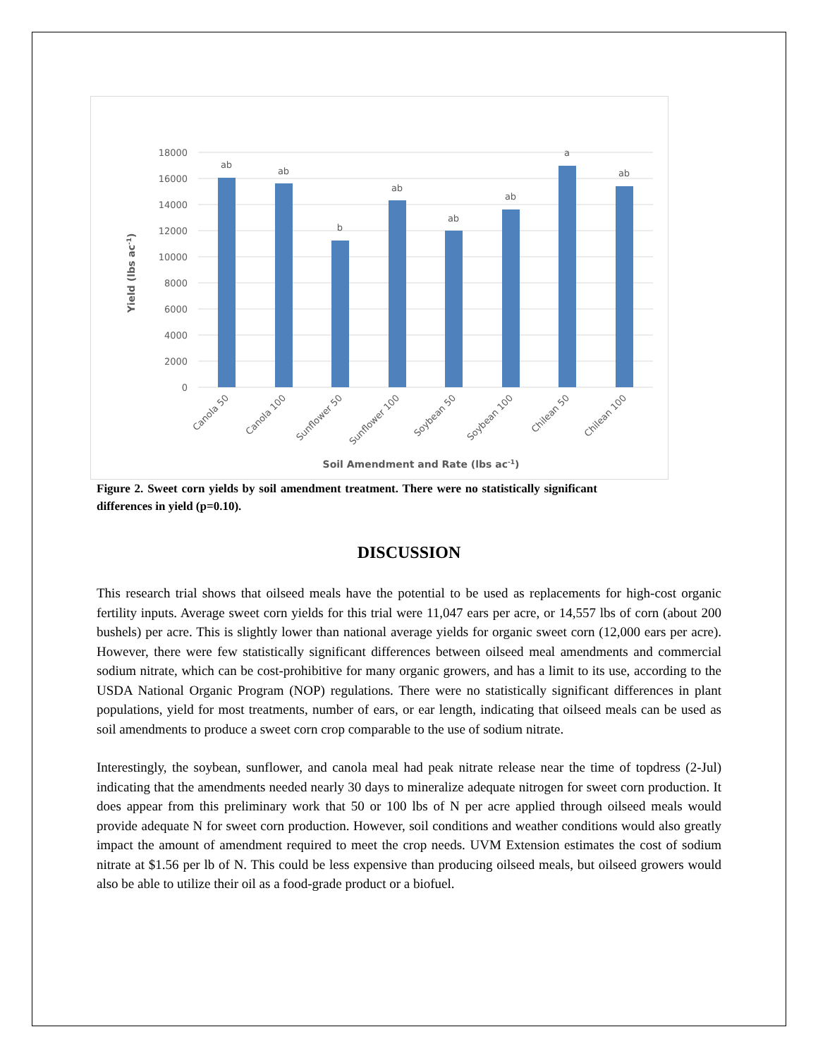18000
16000
14000
12000
10000
8000
6000
4000
2000
0
ab
ab
b
ab
ab
ab
a
ab
Canola 50
Canola 100
Sunflower 50
Sunflower 100
Soybean 50
Soybean 100
Chilean 50
Chilean 100
Soil Amendment and Rate (lbs ac-1)
Yield (lbs ac-1)
Figure 2. Sweet corn yields by soil amendment treatment. There were no statistically significant differences in yield (p=0.10).
DISCUSSION
This research trial shows that oilseed meals have the potential to be used as replacements for high-cost organic fertility inputs. Average sweet corn yields for this trial were 11,047 ears per acre, or 14,557 lbs of corn (about 200 bushels) per acre. This is slightly lower than national average yields for organic sweet corn (12,000 ears per acre). However, there were few statistically significant differences between oilseed meal amendments and commercial sodium nitrate, which can be cost-prohibitive for many organic growers, and has a limit to its use, according to the USDA National Organic Program (NOP) regulations. There were no statistically significant differences in plant populations, yield for most treatments, number of ears, or ear length, indicating that oilseed meals can be used as soil amendments to produce a sweet corn crop comparable to the use of sodium nitrate.
Interestingly, the soybean, sunflower, and canola meal had peak nitrate release near the time of topdress (2-Jul) indicating that the amendments needed nearly 30 days to mineralize adequate nitrogen for sweet corn production. It does appear from this preliminary work that 50 or 100 lbs of N per acre applied through oilseed meals would provide adequate N for sweet corn production. However, soil conditions and weather conditions would also greatly impact the amount of amendment required to meet the crop needs. UVM Extension estimates the cost of sodium nitrate at $1.56 per lb of N. This could be less expensive than producing oilseed meals, but oilseed growers would also be able to utilize their oil as a food-grade product or a biofuel.